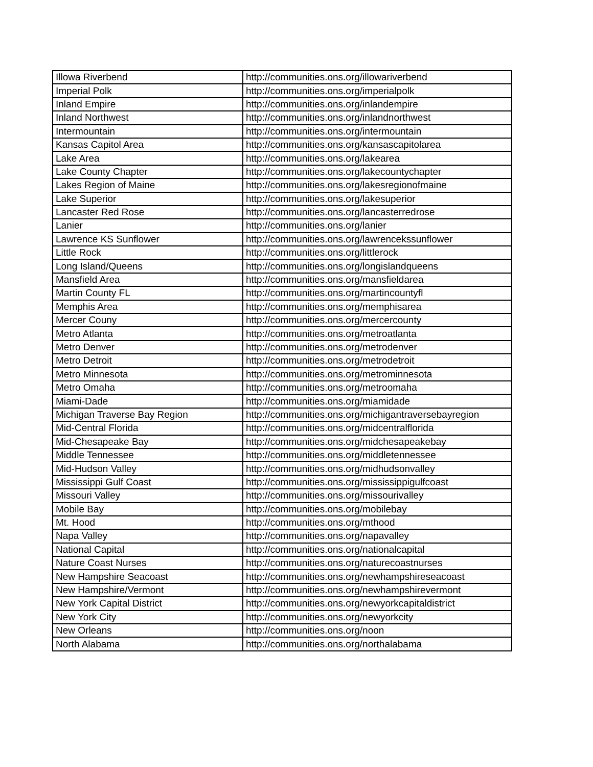| Illowa Riverbend | http://communities.ons.org/illowariverbend |
| Imperial Polk | http://communities.ons.org/imperialpolk |
| Inland Empire | http://communities.ons.org/inlandempire |
| Inland Northwest | http://communities.ons.org/inlandnorthwest |
| Intermountain | http://communities.ons.org/intermountain |
| Kansas Capitol Area | http://communities.ons.org/kansascapitolarea |
| Lake Area | http://communities.ons.org/lakearea |
| Lake County Chapter | http://communities.ons.org/lakecountychapter |
| Lakes Region of Maine | http://communities.ons.org/lakesregionofmaine |
| Lake Superior | http://communities.ons.org/lakesuperior |
| Lancaster Red Rose | http://communities.ons.org/lancasterredrose |
| Lanier | http://communities.ons.org/lanier |
| Lawrence KS Sunflower | http://communities.ons.org/lawrencekssunflower |
| Little Rock | http://communities.ons.org/littlerock |
| Long Island/Queens | http://communities.ons.org/longislandqueens |
| Mansfield Area | http://communities.ons.org/mansfieldarea |
| Martin County FL | http://communities.ons.org/martincountyfl |
| Memphis Area | http://communities.ons.org/memphisarea |
| Mercer Couny | http://communities.ons.org/mercercounty |
| Metro Atlanta | http://communities.ons.org/metroatlanta |
| Metro Denver | http://communities.ons.org/metrodenver |
| Metro Detroit | http://communities.ons.org/metrodetroit |
| Metro Minnesota | http://communities.ons.org/metrominnesota |
| Metro Omaha | http://communities.ons.org/metroomaha |
| Miami-Dade | http://communities.ons.org/miamidade |
| Michigan Traverse Bay Region | http://communities.ons.org/michigantraversebayregion |
| Mid-Central Florida | http://communities.ons.org/midcentralflorida |
| Mid-Chesapeake Bay | http://communities.ons.org/midchesapeakebay |
| Middle Tennessee | http://communities.ons.org/middletennessee |
| Mid-Hudson Valley | http://communities.ons.org/midhudsonvalley |
| Mississippi Gulf Coast | http://communities.ons.org/mississippigulfcoast |
| Missouri Valley | http://communities.ons.org/missourivalley |
| Mobile Bay | http://communities.ons.org/mobilebay |
| Mt. Hood | http://communities.ons.org/mthood |
| Napa Valley | http://communities.ons.org/napavalley |
| National Capital | http://communities.ons.org/nationalcapital |
| Nature Coast Nurses | http://communities.ons.org/naturecoastnurses |
| New Hampshire Seacoast | http://communities.ons.org/newhampshireseacoast |
| New Hampshire/Vermont | http://communities.ons.org/newhampshirevermont |
| New York Capital District | http://communities.ons.org/newyorkcapitaldistrict |
| New York City | http://communities.ons.org/newyorkcity |
| New Orleans | http://communities.ons.org/noon |
| North Alabama | http://communities.ons.org/northalabama |